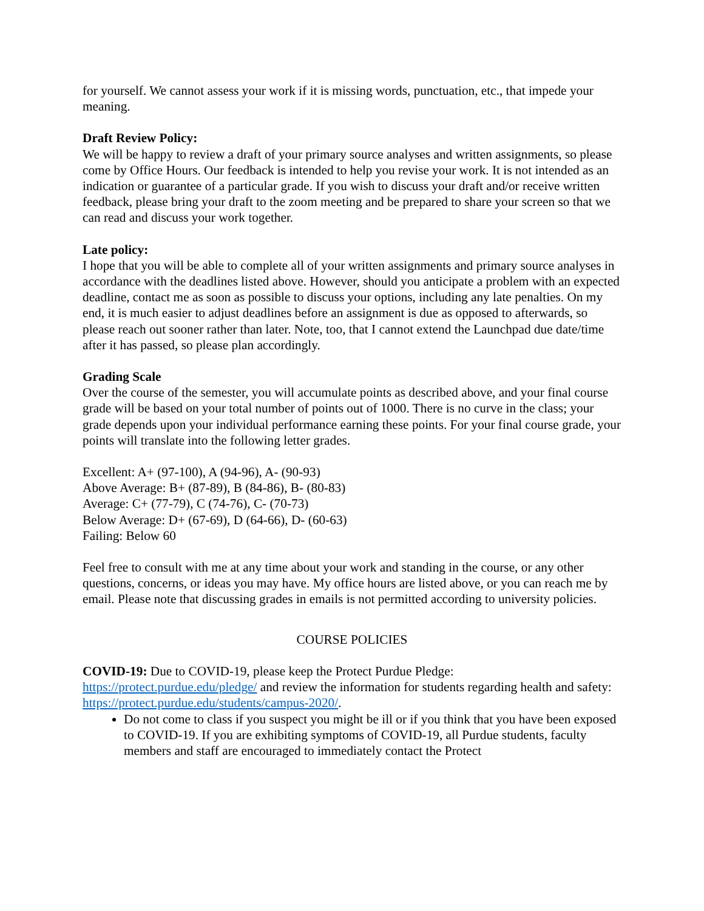for yourself. We cannot assess your work if it is missing words, punctuation, etc., that impede your meaning.
Draft Review Policy:
We will be happy to review a draft of your primary source analyses and written assignments, so please come by Office Hours. Our feedback is intended to help you revise your work. It is not intended as an indication or guarantee of a particular grade. If you wish to discuss your draft and/or receive written feedback, please bring your draft to the zoom meeting and be prepared to share your screen so that we can read and discuss your work together.
Late policy:
I hope that you will be able to complete all of your written assignments and primary source analyses in accordance with the deadlines listed above. However, should you anticipate a problem with an expected deadline, contact me as soon as possible to discuss your options, including any late penalties. On my end, it is much easier to adjust deadlines before an assignment is due as opposed to afterwards, so please reach out sooner rather than later. Note, too, that I cannot extend the Launchpad due date/time after it has passed, so please plan accordingly.
Grading Scale
Over the course of the semester, you will accumulate points as described above, and your final course grade will be based on your total number of points out of 1000. There is no curve in the class; your grade depends upon your individual performance earning these points. For your final course grade, your points will translate into the following letter grades.
Excellent: A+ (97-100), A (94-96), A- (90-93)
Above Average: B+ (87-89), B (84-86), B- (80-83)
Average: C+ (77-79), C (74-76), C- (70-73)
Below Average: D+ (67-69), D (64-66), D- (60-63)
Failing: Below 60
Feel free to consult with me at any time about your work and standing in the course, or any other questions, concerns, or ideas you may have. My office hours are listed above, or you can reach me by email. Please note that discussing grades in emails is not permitted according to university policies.
COURSE POLICIES
COVID-19: Due to COVID-19, please keep the Protect Purdue Pledge: https://protect.purdue.edu/pledge/ and review the information for students regarding health and safety: https://protect.purdue.edu/students/campus-2020/.
Do not come to class if you suspect you might be ill or if you think that you have been exposed to COVID-19. If you are exhibiting symptoms of COVID-19, all Purdue students, faculty members and staff are encouraged to immediately contact the Protect